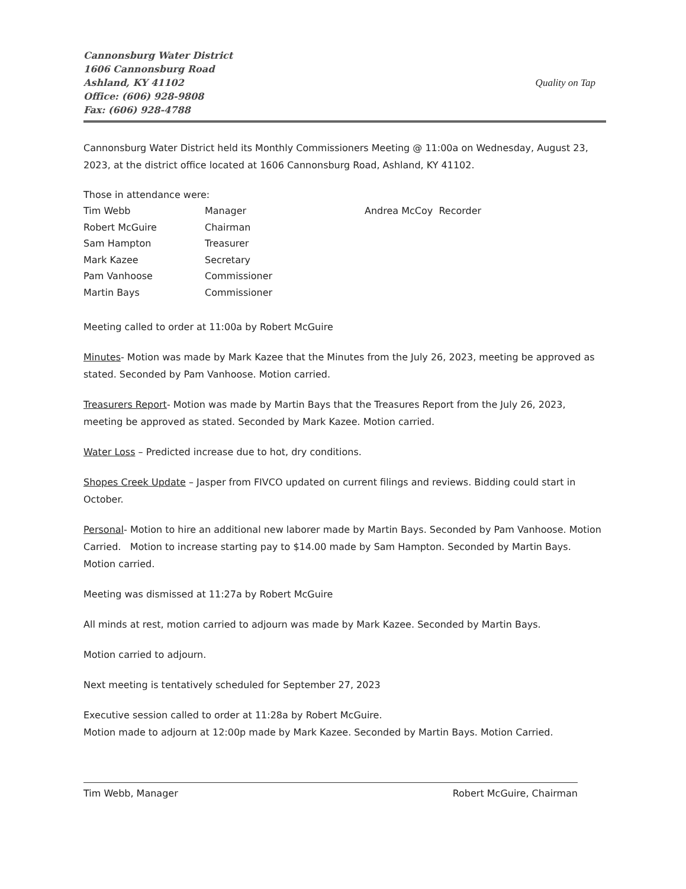Cannonsburg Water District
1606 Cannonsburg Road
Ashland, KY 41102
Office: (606) 928-9808
Fax: (606) 928-4788
Quality on Tap
Cannonsburg Water District held its Monthly Commissioners Meeting @ 11:00a on Wednesday, August 23, 2023, at the district office located at 1606 Cannonsburg Road, Ashland, KY 41102.
Those in attendance were:
Tim Webb
Manager
Andrea McCoy Recorder
Robert McGuire
Chairman
Sam Hampton
Treasurer
Mark Kazee
Secretary
Pam Vanhoose
Commissioner
Martin Bays
Commissioner
Meeting called to order at 11:00a by Robert McGuire
Minutes- Motion was made by Mark Kazee that the Minutes from the July 26, 2023, meeting be approved as stated. Seconded by Pam Vanhoose. Motion carried.
Treasurers Report- Motion was made by Martin Bays that the Treasures Report from the July 26, 2023, meeting be approved as stated. Seconded by Mark Kazee. Motion carried.
Water Loss – Predicted increase due to hot, dry conditions.
Shopes Creek Update – Jasper from FIVCO updated on current filings and reviews. Bidding could start in October.
Personal- Motion to hire an additional new laborer made by Martin Bays. Seconded by Pam Vanhoose. Motion Carried. Motion to increase starting pay to $14.00 made by Sam Hampton. Seconded by Martin Bays. Motion carried.
Meeting was dismissed at 11:27a by Robert McGuire
All minds at rest, motion carried to adjourn was made by Mark Kazee. Seconded by Martin Bays.
Motion carried to adjourn.
Next meeting is tentatively scheduled for September 27, 2023
Executive session called to order at 11:28a by Robert McGuire.
Motion made to adjourn at 12:00p made by Mark Kazee. Seconded by Martin Bays. Motion Carried.
Tim Webb, Manager Robert McGuire, Chairman